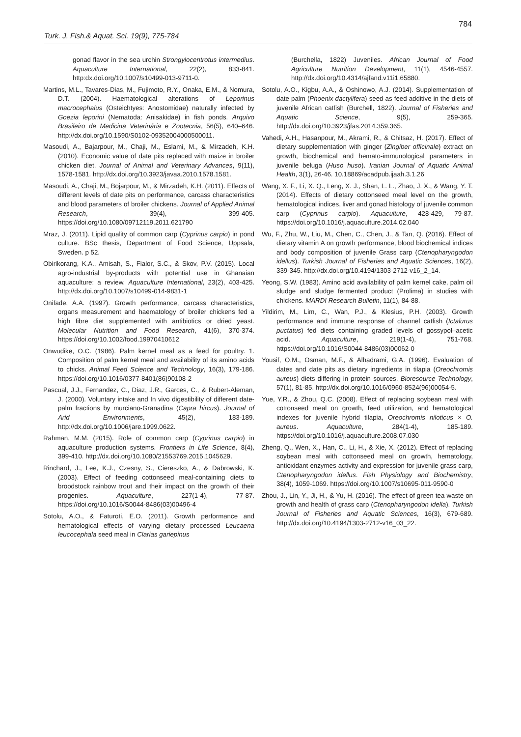784
Turk. J. Fish.& Aquat. Sci. 19(9), 775-784
gonad flavor in the sea urchin Strongylocentrotus intermedius. Aquaculture International, 22(2), 833-841. http:dx.doi.org/10.1007/s10499-013-9711-0.
Martins, M.L., Tavares-Dias, M., Fujimoto, R.Y., Onaka, E.M., & Nomura, D.T. (2004). Haematological alterations of Leporinus macrocephalus (Osteichtyes: Anostomidae) naturally infected by Goezia leporini (Nematoda: Anisakidae) in fish ponds. Arquivo Brasileiro de Medicina Veterinária e Zootecnia, 56(5), 640–646. http://dx.doi.org/10.1590/S0102-09352004000500011.
Masoudi, A., Bajarpour, M., Chaji, M., Eslami, M., & Mirzadeh, K.H. (2010). Economic value of date pits replaced with maize in broiler chicken diet. Journal of Animal and Veterinary Advances, 9(11), 1578-1581. http://dx.doi.org/10.3923/javaa.2010.1578.1581.
Masoudi, A., Chaji, M., Bojarpour, M., & Mirzadeh, K.H. (2011). Effects of different levels of date pits on performance, carcass characteristics and blood parameters of broiler chickens. Journal of Applied Animal Research, 39(4), 399-405. https://doi.org/10.1080/09712119.2011.621790
Mraz, J. (2011). Lipid quality of common carp (Cyprinus carpio) in pond culture. BSc thesis, Department of Food Science, Uppsala, Sweden. p 52.
Obirikorang, K.A., Amisah, S., Fialor, S.C., & Skov, P.V. (2015). Local agro-industrial by-products with potential use in Ghanaian aquaculture: a review. Aquaculture International, 23(2), 403-425. http://dx.doi.org/10.1007/s10499-014-9831-1
Onifade, A.A. (1997). Growth performance, carcass characteristics, organs measurement and haematology of broiler chickens fed a high fibre diet supplemented with antibiotics or dried yeast. Molecular Nutrition and Food Research, 41(6), 370-374. https://doi.org/10.1002/food.19970410612
Onwudike, O.C. (1986). Palm kernel meal as a feed for poultry. 1. Composition of palm kernel meal and availability of its amino acids to chicks. Animal Feed Science and Technology, 16(3), 179-186. https://doi.org/10.1016/0377-8401(86)90108-2
Pascual, J.J., Fernandez, C., Diaz, J.R., Garces, C., & Rubert-Aleman, J. (2000). Voluntary intake and In vivo digestibility of different date-palm fractions by murciano-Granadina (Capra hircus). Journal of Arid Environments, 45(2), 183-189. http://dx.doi.org/10.1006/jare.1999.0622.
Rahman, M.M. (2015). Role of common carp (Cyprinus carpio) in aquaculture production systems. Frontiers in Life Science, 8(4), 399-410. http://dx.doi.org/10.1080/21553769.2015.1045629.
Rinchard, J., Lee, K.J., Czesny, S., Ciereszko, A., & Dabrowski, K. (2003). Effect of feeding cottonseed meal-containing diets to broodstock rainbow trout and their impact on the growth of their progenies. Aquaculture, 227(1-4), 77-87. https://doi.org/10.1016/S0044-8486(03)00496-4
Sotolu, A.O., & Faturoti, E.O. (2011). Growth performance and hematological effects of varying dietary processed Leucaena leucocephala seed meal in Clarias gariepinus
(Burchella, 1822) Juveniles. African Journal of Food Agriculture Nutrition Development, 11(1), 4546-4557. http://dx.doi.org/10.4314/ajfand.v11i1.65880.
Sotolu, A.O., Kigbu, A.A., & Oshinowo, A.J. (2014). Supplementation of date palm (Phoenix dactylifera) seed as feed additive in the diets of juvenile African catfish (Burchell, 1822). Journal of Fisheries and Aquatic Science, 9(5), 259-365. http://dx.doi.org/10.3923/jfas.2014.359.365.
Vahedi, A.H., Hasanpour, M., Akrami, R., & Chitsaz, H. (2017). Effect of dietary supplementation with ginger (Zingiber officinale) extract on growth, biochemical and hemato-immunological parameters in juvenile beluga (Huso huso). Iranian Journal of Aquatic Animal Health, 3(1), 26-46. 10.18869/acadpub.ijaah.3.1.26
Wang, X. F., Li, X. Q., Leng, X. J., Shan, L. L., Zhao, J. X., & Wang, Y. T. (2014). Effects of dietary cottonseed meal level on the growth, hematological indices, liver and gonad histology of juvenile common carp (Cyprinus carpio). Aquaculture, 428-429, 79-87. https://doi.org/10.1016/j.aquaculture.2014.02.040
Wu, F., Zhu, W., Liu, M., Chen, C., Chen, J., & Tan, Q. (2016). Effect of dietary vitamin A on growth performance, blood biochemical indices and body composition of juvenile Grass carp (Ctenopharyngodon idellus). Turkish Journal of Fisheries and Aquatic Sciences, 16(2), 339-345. http://dx.doi.org/10.4194/1303-2712-v16_2_14.
Yeong, S.W. (1983). Amino acid availability of palm kernel cake, palm oil sludge and sludge fermented product (Prolima) in studies with chickens. MARDI Research Bulletin, 11(1), 84-88.
Yildirim, M., Lim, C., Wan, P.J., & Klesius, P.H. (2003). Growth performance and immune response of channel catfish (Ictalurus puctatus) fed diets containing graded levels of gossypol–acetic acid. Aquaculture, 219(1-4), 751-768. https://doi.org/10.1016/S0044-8486(03)00062-0
Yousif, O.M., Osman, M.F., & Alhadrami, G.A. (1996). Evaluation of dates and date pits as dietary ingredients in tilapia (Oreochromis aureus) diets differing in protein sources. Bioresource Technology, 57(1), 81-85. http://dx.doi.org/10.1016/0960-8524(96)00054-5.
Yue, Y.R., & Zhou, Q.C. (2008). Effect of replacing soybean meal with cottonseed meal on growth, feed utilization, and hematological indexes for juvenile hybrid tilapia, Oreochromis niloticus × O. aureus. Aquaculture, 284(1-4), 185-189. https://doi.org/10.1016/j.aquaculture.2008.07.030
Zheng, Q., Wen, X., Han, C., Li, H., & Xie, X. (2012). Effect of replacing soybean meal with cottonseed meal on growth, hematology, antioxidant enzymes activity and expression for juvenile grass carp, Ctenopharyngodon idellus. Fish Physiology and Biochemistry, 38(4), 1059-1069. https://doi.org/10.1007/s10695-011-9590-0
Zhou, J., Lin, Y., Ji, H., & Yu, H. (2016). The effect of green tea waste on growth and health of grass carp (Ctenopharyngodon idella). Turkish Journal of Fisheries and Aquatic Sciences, 16(3), 679-689. http://dx.doi.org/10.4194/1303-2712-v16_03_22.